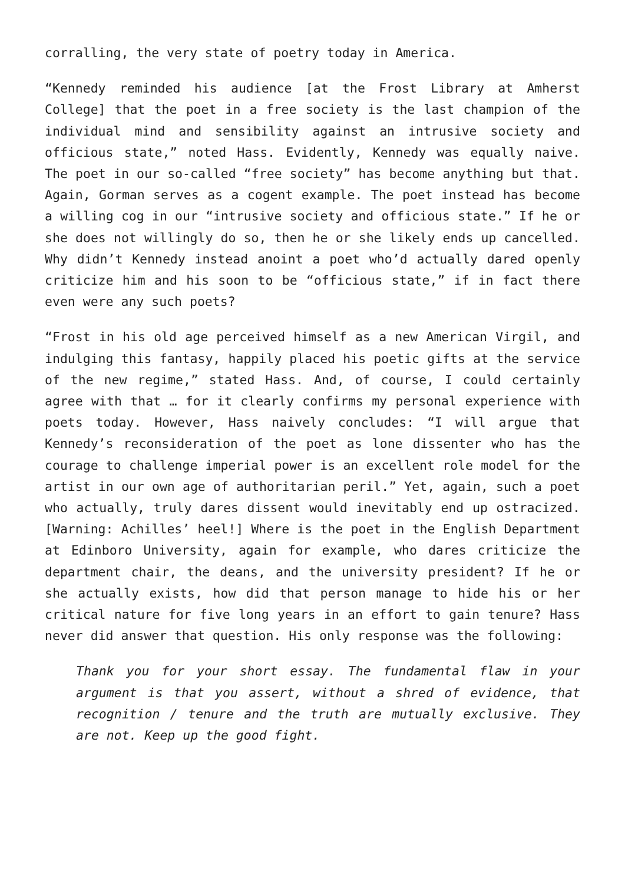corralling, the very state of poetry today in America.
“Kennedy reminded his audience [at the Frost Library at Amherst College] that the poet in a free society is the last champion of the individual mind and sensibility against an intrusive society and officious state,” noted Hass. Evidently, Kennedy was equally naive. The poet in our so-called “free society” has become anything but that. Again, Gorman serves as a cogent example. The poet instead has become a willing cog in our “intrusive society and officious state.” If he or she does not willingly do so, then he or she likely ends up cancelled. Why didn’t Kennedy instead anoint a poet who’d actually dared openly criticize him and his soon to be “officious state,” if in fact there even were any such poets?
“Frost in his old age perceived himself as a new American Virgil, and indulging this fantasy, happily placed his poetic gifts at the service of the new regime,” stated Hass. And, of course, I could certainly agree with that … for it clearly confirms my personal experience with poets today. However, Hass naively concludes: “I will argue that Kennedy’s reconsideration of the poet as lone dissenter who has the courage to challenge imperial power is an excellent role model for the artist in our own age of authoritarian peril.” Yet, again, such a poet who actually, truly dares dissent would inevitably end up ostracized. [Warning: Achilles’ heel!] Where is the poet in the English Department at Edinboro University, again for example, who dares criticize the department chair, the deans, and the university president? If he or she actually exists, how did that person manage to hide his or her critical nature for five long years in an effort to gain tenure? Hass never did answer that question. His only response was the following:
Thank you for your short essay. The fundamental flaw in your argument is that you assert, without a shred of evidence, that recognition / tenure and the truth are mutually exclusive. They are not. Keep up the good fight.